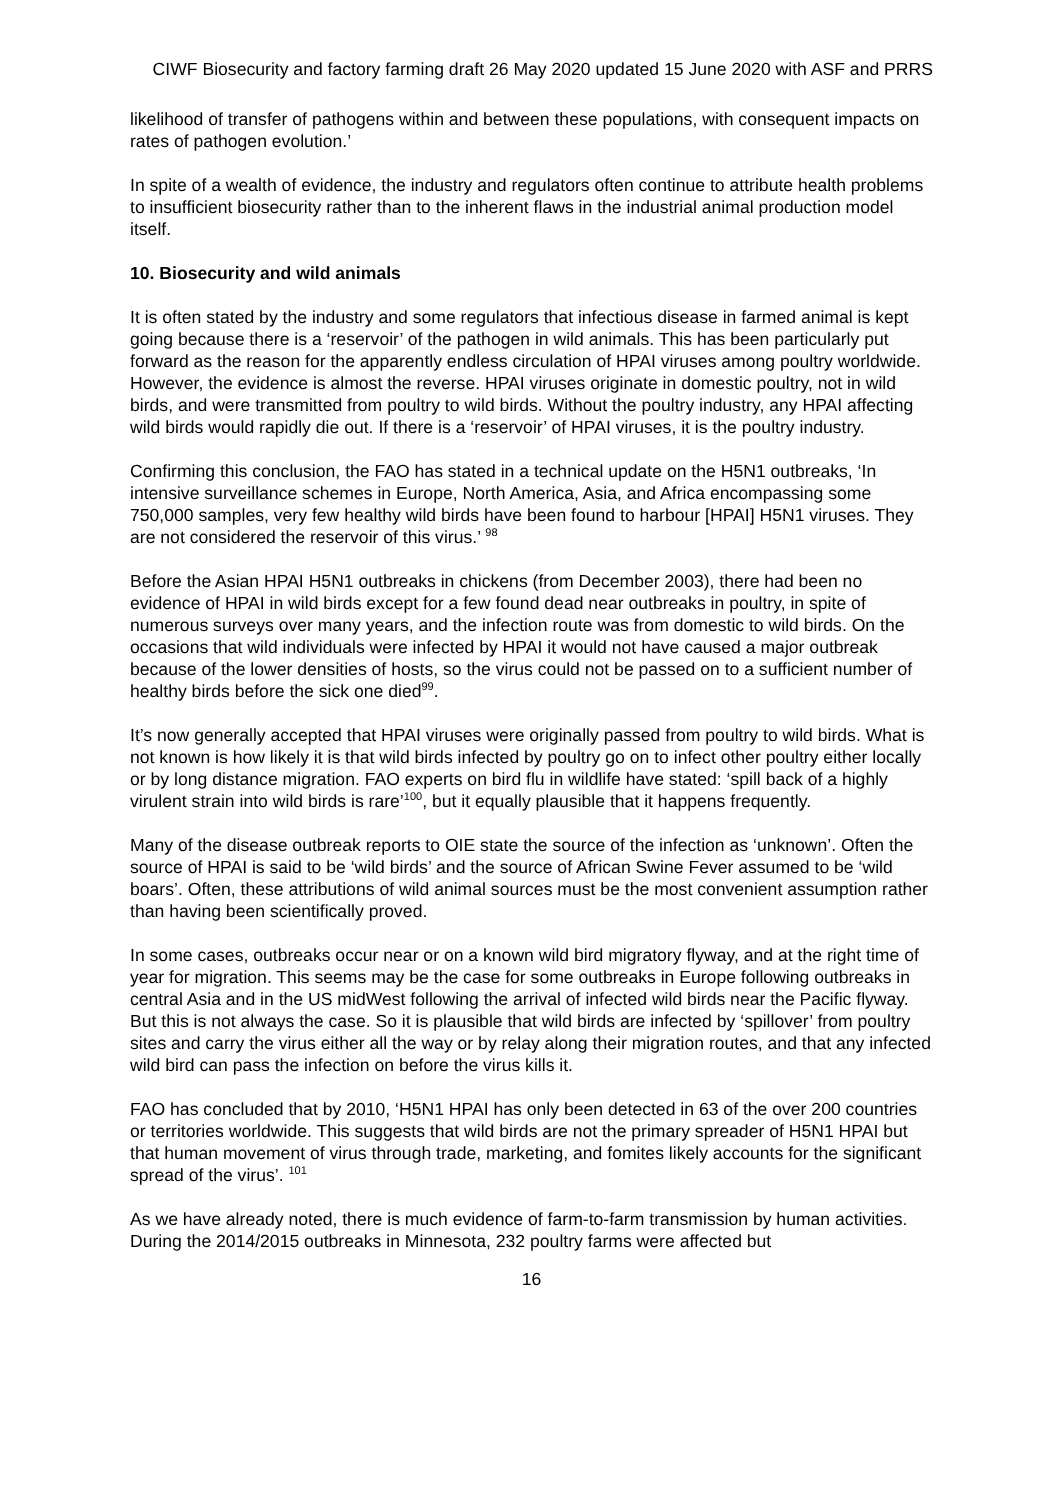CIWF Biosecurity and factory farming draft 26 May 2020 updated 15 June 2020 with ASF and PRRS
likelihood of transfer of pathogens within and between these populations, with consequent impacts on rates of pathogen evolution.’
In spite of a wealth of evidence, the industry and regulators often continue to attribute health problems to insufficient biosecurity rather than to the inherent flaws in the industrial animal production model itself.
10. Biosecurity and wild animals
It is often stated by the industry and some regulators that infectious disease in farmed animal is kept going because there is a ‘reservoir’ of the pathogen in wild animals. This has been particularly put forward as the reason for the apparently endless circulation of HPAI viruses among poultry worldwide. However, the evidence is almost the reverse. HPAI viruses originate in domestic poultry, not in wild birds, and were transmitted from poultry to wild birds. Without the poultry industry, any HPAI affecting wild birds would rapidly die out. If there is a ‘reservoir’ of HPAI viruses, it is the poultry industry.
Confirming this conclusion, the FAO has stated in a technical update on the H5N1 outbreaks, ‘In intensive surveillance schemes in Europe, North America, Asia, and Africa encompassing some 750,000 samples, very few healthy wild birds have been found to harbour [HPAI] H5N1 viruses. They are not considered the reservoir of this virus.’ <sup>98</sup>
Before the Asian HPAI H5N1 outbreaks in chickens (from December 2003), there had been no evidence of HPAI in wild birds except for a few found dead near outbreaks in poultry, in spite of numerous surveys over many years, and the infection route was from domestic to wild birds. On the occasions that wild individuals were infected by HPAI it would not have caused a major outbreak because of the lower densities of hosts, so the virus could not be passed on to a sufficient number of healthy birds before the sick one died<sup>99</sup>.
It’s now generally accepted that HPAI viruses were originally passed from poultry to wild birds. What is not known is how likely it is that wild birds infected by poultry go on to infect other poultry either locally or by long distance migration. FAO experts on bird flu in wildlife have stated: ‘spill back of a highly virulent strain into wild birds is rare’<sup>100</sup>, but it equally plausible that it happens frequently.
Many of the disease outbreak reports to OIE state the source of the infection as ‘unknown’. Often the source of HPAI is said to be ‘wild birds’ and the source of African Swine Fever assumed to be ‘wild boars’. Often, these attributions of wild animal sources must be the most convenient assumption rather than having been scientifically proved.
In some cases, outbreaks occur near or on a known wild bird migratory flyway, and at the right time of year for migration. This seems may be the case for some outbreaks in Europe following outbreaks in central Asia and in the US midWest following the arrival of infected wild birds near the Pacific flyway. But this is not always the case. So it is plausible that wild birds are infected by ‘spillover’ from poultry sites and carry the virus either all the way or by relay along their migration routes, and that any infected wild bird can pass the infection on before the virus kills it.
FAO has concluded that by 2010, ‘H5N1 HPAI has only been detected in 63 of the over 200 countries or territories worldwide. This suggests that wild birds are not the primary spreader of H5N1 HPAI but that human movement of virus through trade, marketing, and fomites likely accounts for the significant spread of the virus’. <sup>101</sup>
As we have already noted, there is much evidence of farm-to-farm transmission by human activities. During the 2014/2015 outbreaks in Minnesota, 232 poultry farms were affected but
16